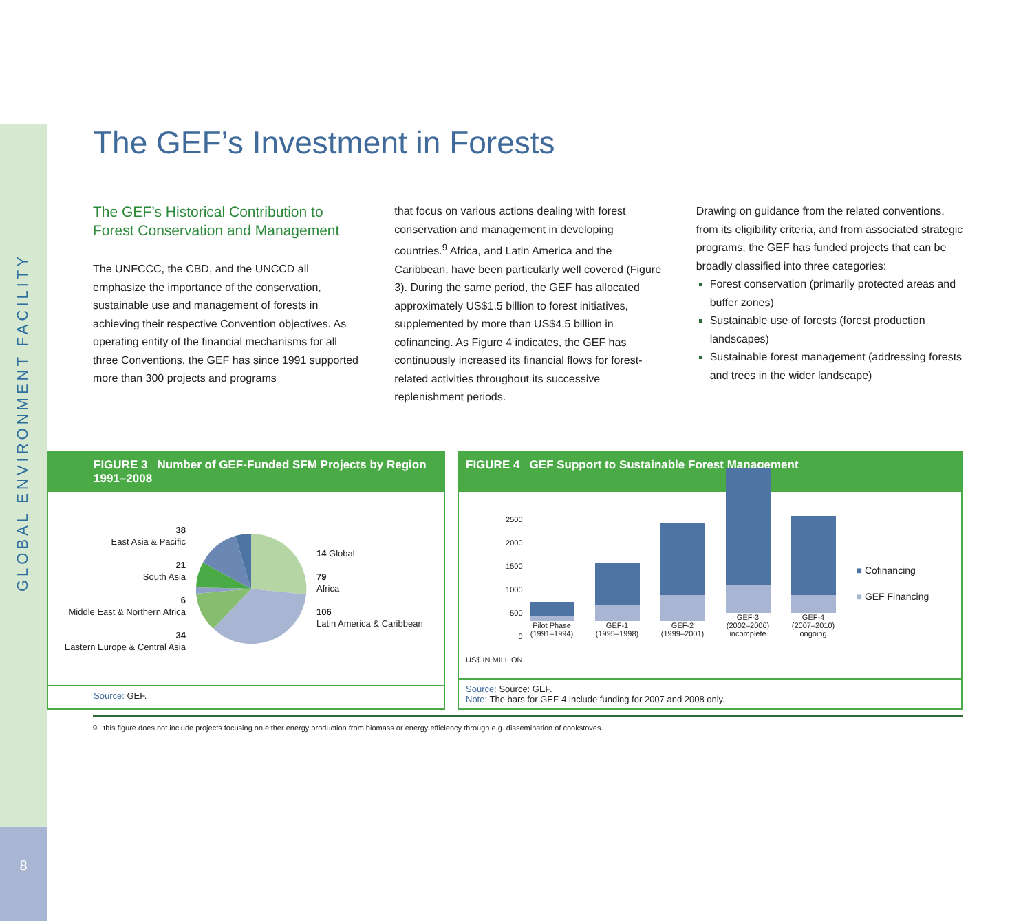GLOBAL ENVIRONMENT FACILITY
8
The GEF’s Investment in Forests
The GEF’s Historical Contribution to Forest Conservation and Management
The UNFCCC, the CBD, and the UNCCD all emphasize the importance of the conservation, sustainable use and management of forests in achieving their respective Convention objectives. As operating entity of the financial mechanisms for all three Conventions, the GEF has since 1991 supported more than 300 projects and programs
that focus on various actions dealing with forest conservation and management in developing countries.<sup>9</sup> Africa, and Latin America and the Caribbean, have been particularly well covered (Figure 3). During the same period, the GEF has allocated approximately US$1.5 billion to forest initiatives, supplemented by more than US$4.5 billion in cofinancing. As Figure 4 indicates, the GEF has continuously increased its financial flows for forest-related activities throughout its successive replenishment periods.
Drawing on guidance from the related conventions, from its eligibility criteria, and from associated strategic programs, the GEF has funded projects that can be broadly classified into three categories:
Forest conservation (primarily protected areas and buffer zones)
Sustainable use of forests (forest production landscapes)
Sustainable forest management (addressing forests and trees in the wider landscape)
FIGURE 3 Number of GEF-Funded SFM Projects by Region 1991–2008
38
East Asia & Pacific
21
South Asia
6
Middle East & Northern Africa
34
Eastern Europe & Central Asia
14 Global
79
Africa
106
Latin America & Caribbean
Source: GEF.
FIGURE 4 GEF Support to Sustainable Forest Management
2500
2000
1500
1000
500
0
US$ IN MILLION
Pilot Phase (1991–1994)
GEF-1 (1995–1998)
GEF-2 (1999–2001)
GEF-3 (2002–2006) incomplete
GEF-4 (2007–2010) ongoing
■ Cofinancing
■ GEF Financing
Source: Source: GEF.
Note: The bars for GEF-4 include funding for 2007 and 2008 only.
9 this figure does not include projects focusing on either energy production from biomass or energy efficiency through e.g. dissemination of cookstoves.